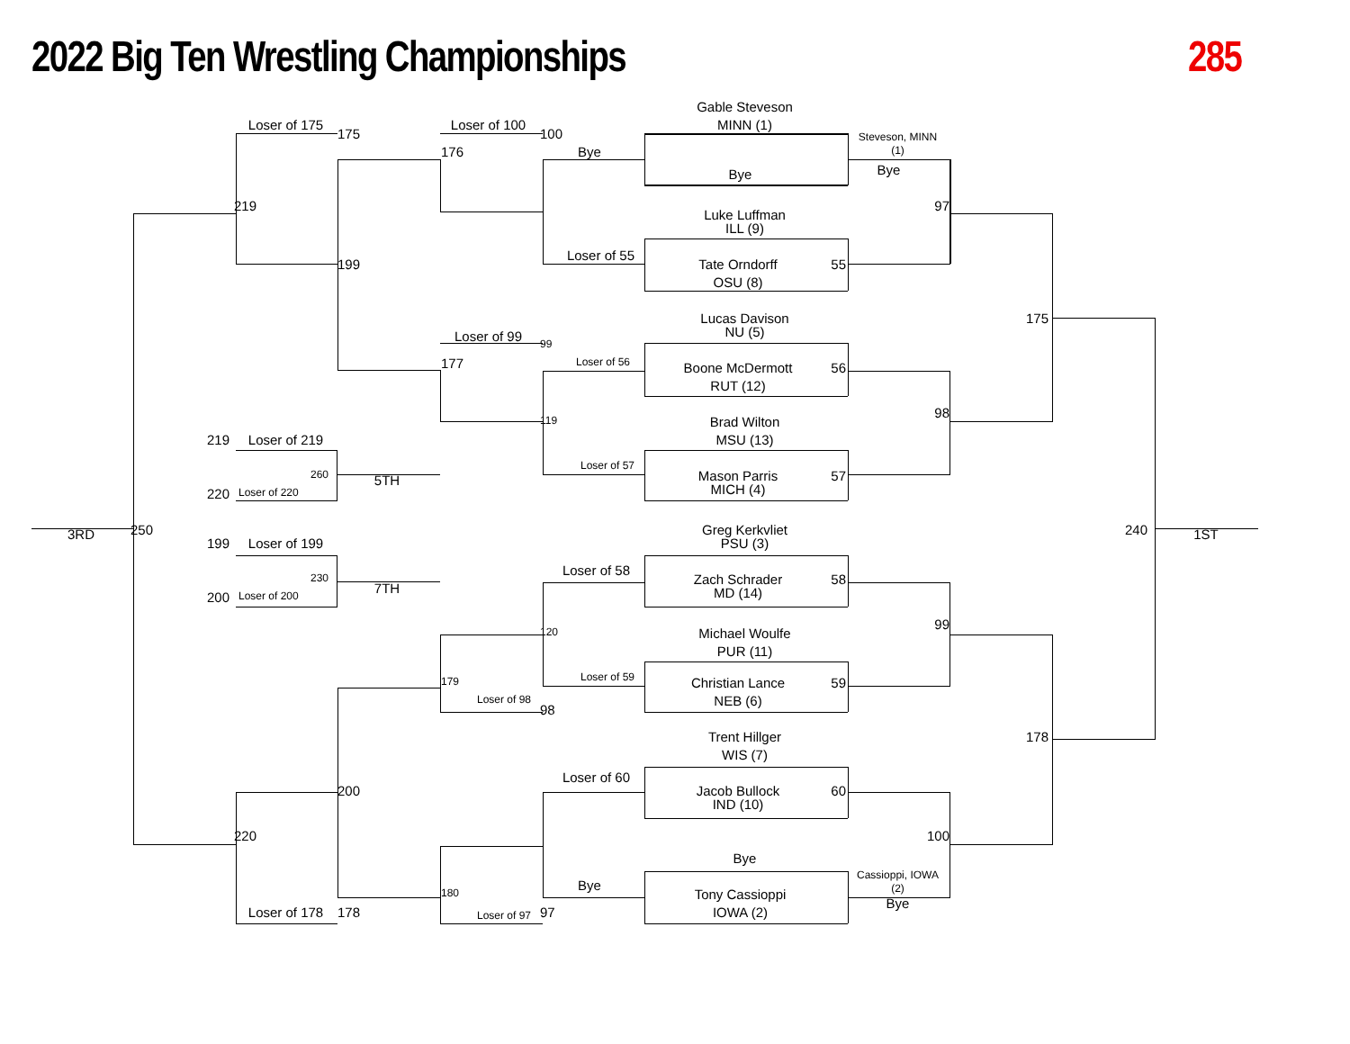2022 Big Ten Wrestling Championships
285
Gable Steveson
MINN (1)
Loser of 175
175
Loser of 100
100
Steveson, MINN
(1)
176
Bye
Bye
Bye
219
97
Luke Luffman
ILL (9)
Loser of 55
Tate Orndorff
55
199
OSU (8)
175
Lucas Davison
NU (5)
Loser of 99
99
177
Loser of 56
Boone McDermott
56
RUT (12)
98
119
Brad Wilton
MSU (13)
219
Loser of 219
Loser of 57
260
Mason Parris
57
5TH
MICH (4)
220
Loser of 220
Greg Kerkvliet
250
240
3RD
1ST
PSU (3)
199
Loser of 199
Loser of 58
230
Zach Schrader
58
7TH
MD (14)
200
Loser of 200
99
120
Michael Woulfe
PUR (11)
Loser of 59
179
Christian Lance
59
NEB (6)
Loser of 98
98
178
Trent Hillger
WIS (7)
Loser of 60
200
Jacob Bullock
60
IND (10)
220
100
Bye
Cassioppi, IOWA
(2)
Bye
180
Tony Cassioppi
Bye
Loser of 178
178
Loser of 97
97
IOWA (2)